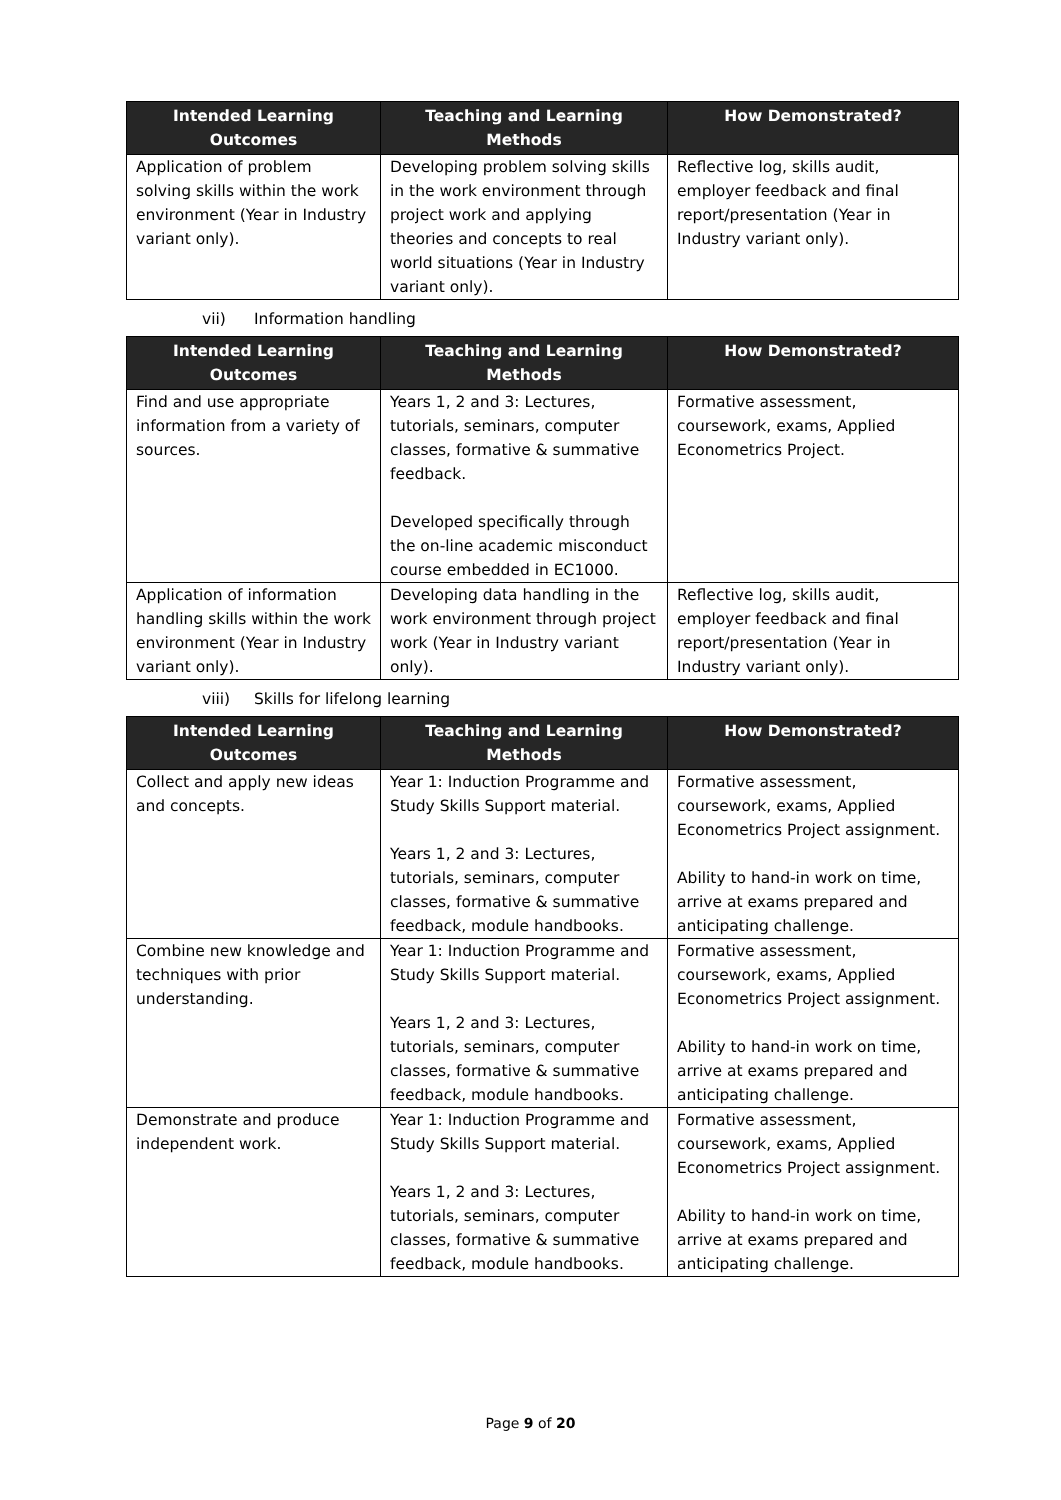| Intended Learning Outcomes | Teaching and Learning Methods | How Demonstrated? |
| --- | --- | --- |
| Application of problem solving skills within the work environment (Year in Industry variant only). | Developing problem solving skills in the work environment through project work and applying theories and concepts to real world situations (Year in Industry variant only). | Reflective log, skills audit, employer feedback and final report/presentation (Year in Industry variant only). |
vii) Information handling
| Intended Learning Outcomes | Teaching and Learning Methods | How Demonstrated? |
| --- | --- | --- |
| Find and use appropriate information from a variety of sources. | Years 1, 2 and 3: Lectures, tutorials, seminars, computer classes, formative & summative feedback. Developed specifically through the on-line academic misconduct course embedded in EC1000. | Formative assessment, coursework, exams, Applied Econometrics Project. |
| Application of information handling skills within the work environment (Year in Industry variant only). | Developing data handling in the work environment through project work (Year in Industry variant only). | Reflective log, skills audit, employer feedback and final report/presentation (Year in Industry variant only). |
viii) Skills for lifelong learning
| Intended Learning Outcomes | Teaching and Learning Methods | How Demonstrated? |
| --- | --- | --- |
| Collect and apply new ideas and concepts. | Year 1: Induction Programme and Study Skills Support material. Years 1, 2 and 3: Lectures, tutorials, seminars, computer classes, formative & summative feedback, module handbooks. | Formative assessment, coursework, exams, Applied Econometrics Project assignment. Ability to hand-in work on time, arrive at exams prepared and anticipating challenge. |
| Combine new knowledge and techniques with prior understanding. | Year 1: Induction Programme and Study Skills Support material. Years 1, 2 and 3: Lectures, tutorials, seminars, computer classes, formative & summative feedback, module handbooks. | Formative assessment, coursework, exams, Applied Econometrics Project assignment. Ability to hand-in work on time, arrive at exams prepared and anticipating challenge. |
| Demonstrate and produce independent work. | Year 1: Induction Programme and Study Skills Support material. Years 1, 2 and 3: Lectures, tutorials, seminars, computer classes, formative & summative feedback, module handbooks. | Formative assessment, coursework, exams, Applied Econometrics Project assignment. Ability to hand-in work on time, arrive at exams prepared and anticipating challenge. |
Page 9 of 20